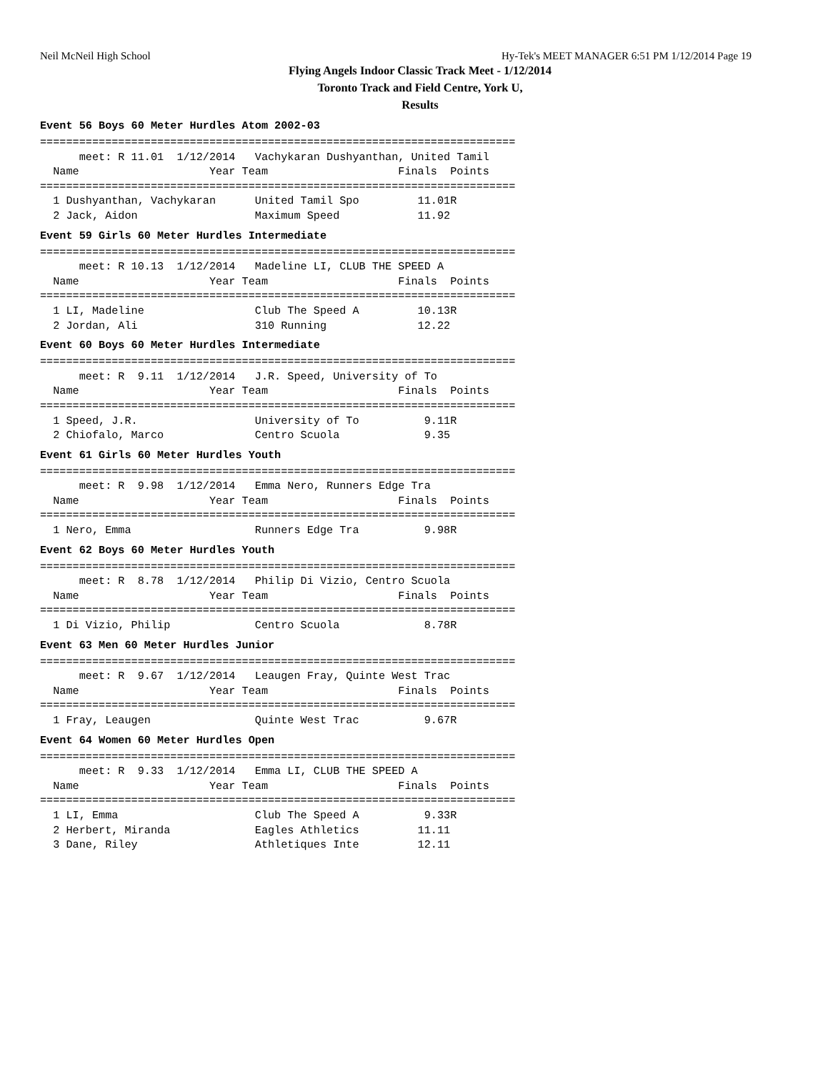Neil McNeil High School Hy-Tek's MEET MANAGER 6:51 PM 1/12/2014 Page 19
Flying Angels Indoor Classic Track Meet - 1/12/2014
Toronto Track and Field Centre, York U,
Results
Event 56 Boys 60 Meter Hurdles Atom 2002-03
=========================================================================
      meet: R 11.01  1/12/2014   Vachykaran Dushyanthan, United Tamil
  Name                    Year Team                    Finals  Points
=========================================================================
  1 Dushyanthan, Vachykaran      United Tamil Spo         11.01R
  2 Jack, Aidon                  Maximum Speed            11.92
Event 59 Girls 60 Meter Hurdles Intermediate
=========================================================================
      meet: R 10.13  1/12/2014   Madeline LI, CLUB THE SPEED A
  Name                    Year Team                    Finals  Points
=========================================================================
  1 LI, Madeline                 Club The Speed A         10.13R
  2 Jordan, Ali                  310 Running              12.22
Event 60 Boys 60 Meter Hurdles Intermediate
=========================================================================
      meet: R  9.11  1/12/2014   J.R. Speed, University of To
  Name                    Year Team                    Finals  Points
=========================================================================
  1 Speed, J.R.                  University of To          9.11R
  2 Chiofalo, Marco              Centro Scuola             9.35
Event 61 Girls 60 Meter Hurdles Youth
=========================================================================
      meet: R  9.98  1/12/2014   Emma Nero, Runners Edge Tra
  Name                    Year Team                    Finals  Points
=========================================================================
  1 Nero, Emma                   Runners Edge Tra          9.98R
Event 62 Boys 60 Meter Hurdles Youth
=========================================================================
      meet: R  8.78  1/12/2014   Philip Di Vizio, Centro Scuola
  Name                    Year Team                    Finals  Points
=========================================================================
  1 Di Vizio, Philip             Centro Scuola             8.78R
Event 63 Men 60 Meter Hurdles Junior
=========================================================================
      meet: R  9.67  1/12/2014   Leaugen Fray, Quinte West Trac
  Name                    Year Team                    Finals  Points
=========================================================================
  1 Fray, Leaugen                Quinte West Trac          9.67R
Event 64 Women 60 Meter Hurdles Open
=========================================================================
      meet: R  9.33  1/12/2014   Emma LI, CLUB THE SPEED A
  Name                    Year Team                    Finals  Points
=========================================================================
  1 LI, Emma                     Club The Speed A          9.33R
  2 Herbert, Miranda             Eagles Athletics         11.11
  3 Dane, Riley                  Athletiques Inte         12.11